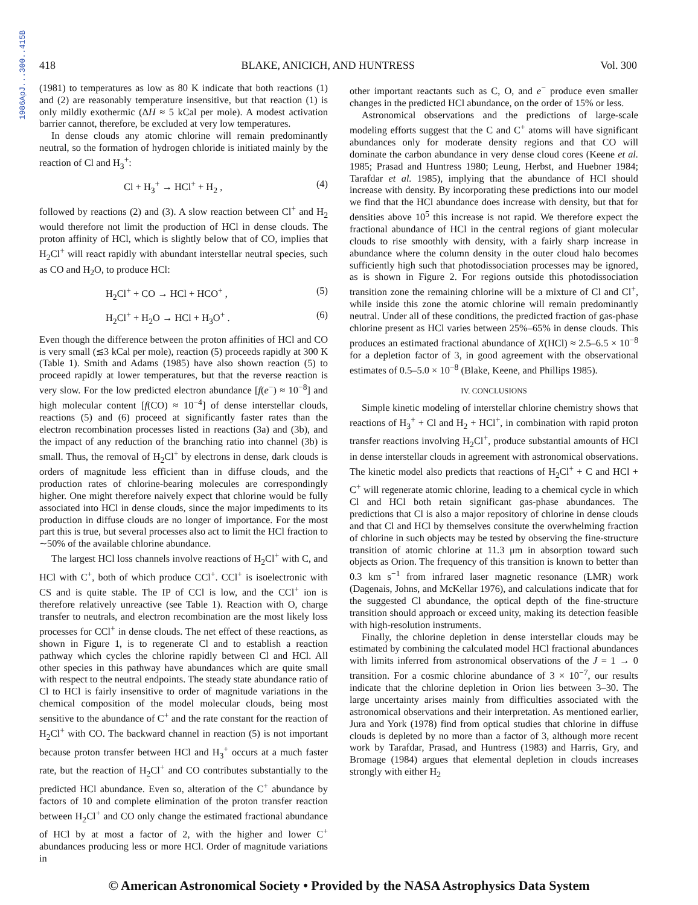1986ApJ...300..415B
418 BLAKE, ANICICH, AND HUNTRESS Vol. 300
(1981) to temperatures as low as 80 K indicate that both reactions (1) and (2) are reasonably temperature insensitive, but that reaction (1) is only mildly exothermic (ΔH ≈ 5 kCal per mole). A modest activation barrier cannot, therefore, be excluded at very low temperatures.
In dense clouds any atomic chlorine will remain predominantly neutral, so the formation of hydrogen chloride is initiated mainly by the reaction of Cl and H<sub>3</sub><sup>+</sup>:
Cl + H<sub>3</sub><sup>+</sup> → HCl<sup>+</sup> + H<sub>2</sub> , (4)
followed by reactions (2) and (3). A slow reaction between Cl<sup>+</sup> and H<sub>2</sub> would therefore not limit the production of HCl in dense clouds. The proton affinity of HCl, which is slightly below that of CO, implies that H<sub>2</sub>Cl<sup>+</sup> will react rapidly with abundant interstellar neutral species, such as CO and H<sub>2</sub>O, to produce HCl:
H<sub>2</sub>Cl<sup>+</sup> + CO → HCl + HCO<sup>+</sup> , (5)
H<sub>2</sub>Cl<sup>+</sup> + H<sub>2</sub>O → HCl + H<sub>3</sub>O<sup>+</sup> . (6)
Even though the difference between the proton affinities of HCl and CO is very small (≲3 kCal per mole), reaction (5) proceeds rapidly at 300 K (Table 1). Smith and Adams (1985) have also shown reaction (5) to proceed rapidly at lower temperatures, but that the reverse reaction is very slow. For the low predicted electron abundance [f(e<sup>−</sup>) ≈ 10<sup>−8</sup>] and high molecular content [f(CO) ≈ 10<sup>−4</sup>] of dense interstellar clouds, reactions (5) and (6) proceed at significantly faster rates than the electron recombination processes listed in reactions (3a) and (3b), and the impact of any reduction of the branching ratio into channel (3b) is small. Thus, the removal of H<sub>2</sub>Cl<sup>+</sup> by electrons in dense, dark clouds is orders of magnitude less efficient than in diffuse clouds, and the production rates of chlorine-bearing molecules are correspondingly higher. One might therefore naively expect that chlorine would be fully associated into HCl in dense clouds, since the major impediments to its production in diffuse clouds are no longer of importance. For the most part this is true, but several processes also act to limit the HCl fraction to ∼50% of the available chlorine abundance.
The largest HCl loss channels involve reactions of H<sub>2</sub>Cl<sup>+</sup> with C, and HCl with C<sup>+</sup>, both of which produce CCl<sup>+</sup>. CCl<sup>+</sup> is isoelectronic with CS and is quite stable. The IP of CCl is low, and the CCl<sup>+</sup> ion is therefore relatively unreactive (see Table 1). Reaction with O, charge transfer to neutrals, and electron recombination are the most likely loss processes for CCl<sup>+</sup> in dense clouds. The net effect of these reactions, as shown in Figure 1, is to regenerate Cl and to establish a reaction pathway which cycles the chlorine rapidly between Cl and HCl. All other species in this pathway have abundances which are quite small with respect to the neutral endpoints. The steady state abundance ratio of Cl to HCl is fairly insensitive to order of magnitude variations in the chemical composition of the model molecular clouds, being most sensitive to the abundance of C<sup>+</sup> and the rate constant for the reaction of H<sub>2</sub>Cl<sup>+</sup> with CO. The backward channel in reaction (5) is not important because proton transfer between HCl and H<sub>3</sub><sup>+</sup> occurs at a much faster rate, but the reaction of H<sub>2</sub>Cl<sup>+</sup> and CO contributes substantially to the predicted HCl abundance. Even so, alteration of the C<sup>+</sup> abundance by factors of 10 and complete elimination of the proton transfer reaction between H<sub>2</sub>Cl<sup>+</sup> and CO only change the estimated fractional abundance of HCl by at most a factor of 2, with the higher and lower C<sup>+</sup> abundances producing less or more HCl. Order of magnitude variations in
other important reactants such as C, O, and e<sup>−</sup> produce even smaller changes in the predicted HCl abundance, on the order of 15% or less.
Astronomical observations and the predictions of large-scale modeling efforts suggest that the C and C<sup>+</sup> atoms will have significant abundances only for moderate density regions and that CO will dominate the carbon abundance in very dense cloud cores (Keene et al. 1985; Prasad and Huntress 1980; Leung, Herbst, and Huebner 1984; Tarafdar et al. 1985), implying that the abundance of HCl should increase with density. By incorporating these predictions into our model we find that the HCl abundance does increase with density, but that for densities above 10<sup>5</sup> this increase is not rapid. We therefore expect the fractional abundance of HCl in the central regions of giant molecular clouds to rise smoothly with density, with a fairly sharp increase in abundance where the column density in the outer cloud halo becomes sufficiently high such that photodissociation processes may be ignored, as is shown in Figure 2. For regions outside this photodissociation transition zone the remaining chlorine will be a mixture of Cl and Cl<sup>+</sup>, while inside this zone the atomic chlorine will remain predominantly neutral. Under all of these conditions, the predicted fraction of gas-phase chlorine present as HCl varies between 25%–65% in dense clouds. This produces an estimated fractional abundance of X(HCl) ≈ 2.5–6.5 × 10<sup>−8</sup> for a depletion factor of 3, in good agreement with the observational estimates of 0.5–5.0 × 10<sup>−8</sup> (Blake, Keene, and Phillips 1985).
IV. CONCLUSIONS
Simple kinetic modeling of interstellar chlorine chemistry shows that reactions of H<sub>3</sub><sup>+</sup> + Cl and H<sub>2</sub> + HCl<sup>+</sup>, in combination with rapid proton transfer reactions involving H<sub>2</sub>Cl<sup>+</sup>, produce substantial amounts of HCl in dense interstellar clouds in agreement with astronomical observations. The kinetic model also predicts that reactions of H<sub>2</sub>Cl<sup>+</sup> + C and HCl + C<sup>+</sup> will regenerate atomic chlorine, leading to a chemical cycle in which Cl and HCl both retain significant gas-phase abundances. The predictions that Cl is also a major repository of chlorine in dense clouds and that Cl and HCl by themselves consitute the overwhelming fraction of chlorine in such objects may be tested by observing the fine-structure transition of atomic chlorine at 11.3 μm in absorption toward such objects as Orion. The frequency of this transition is known to better than 0.3 km s<sup>−1</sup> from infrared laser magnetic resonance (LMR) work (Dagenais, Johns, and McKellar 1976), and calculations indicate that for the suggested Cl abundance, the optical depth of the fine-structure transition should approach or exceed unity, making its detection feasible with high-resolution instruments.
Finally, the chlorine depletion in dense interstellar clouds may be estimated by combining the calculated model HCl fractional abundances with limits inferred from astronomical observations of the J = 1 → 0 transition. For a cosmic chlorine abundance of 3 × 10<sup>−7</sup>, our results indicate that the chlorine depletion in Orion lies between 3–30. The large uncertainty arises mainly from difficulties associated with the astronomical observations and their interpretation. As mentioned earlier, Jura and York (1978) find from optical studies that chlorine in diffuse clouds is depleted by no more than a factor of 3, although more recent work by Tarafdar, Prasad, and Huntress (1983) and Harris, Gry, and Bromage (1984) argues that elemental depletion in clouds increases strongly with either H<sub>2</sub>
© American Astronomical Society • Provided by the NASA Astrophysics Data System